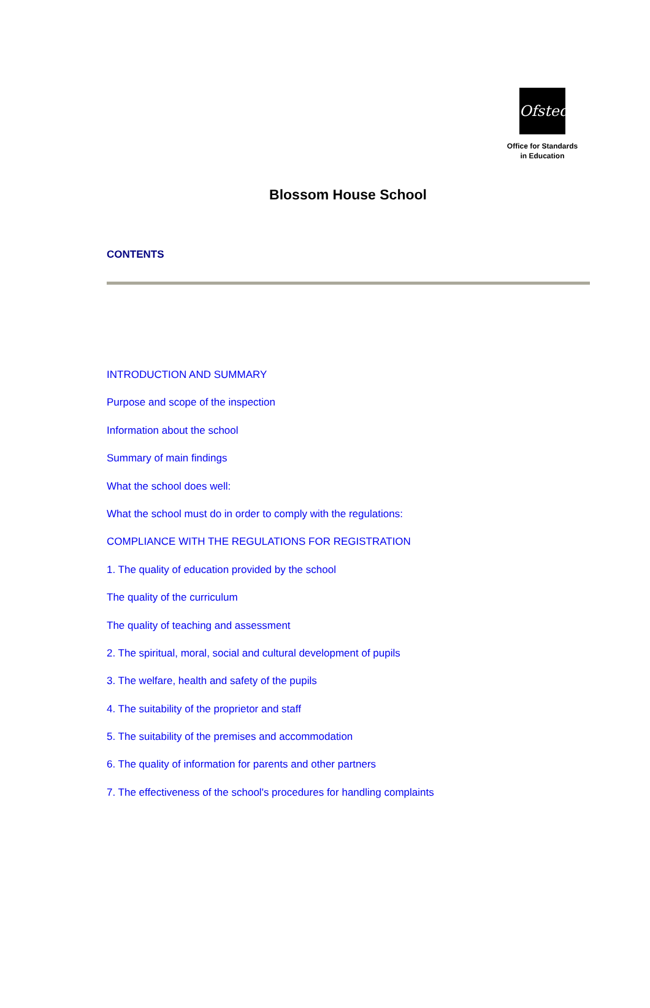Ofsted
Office for Standards
in Education
Blossom House School
CONTENTS
INTRODUCTION AND SUMMARY
Purpose and scope of the inspection
Information about the school
Summary of main findings
What the school does well:
What the school must do in order to comply with the regulations:
COMPLIANCE WITH THE REGULATIONS FOR REGISTRATION
1. The quality of education provided by the school
The quality of the curriculum
The quality of teaching and assessment
2. The spiritual, moral, social and cultural development of pupils
3. The welfare, health and safety of the pupils
4. The suitability of the proprietor and staff
5. The suitability of the premises and accommodation
6. The quality of information for parents and other partners
7. The effectiveness of the school's procedures for handling complaints